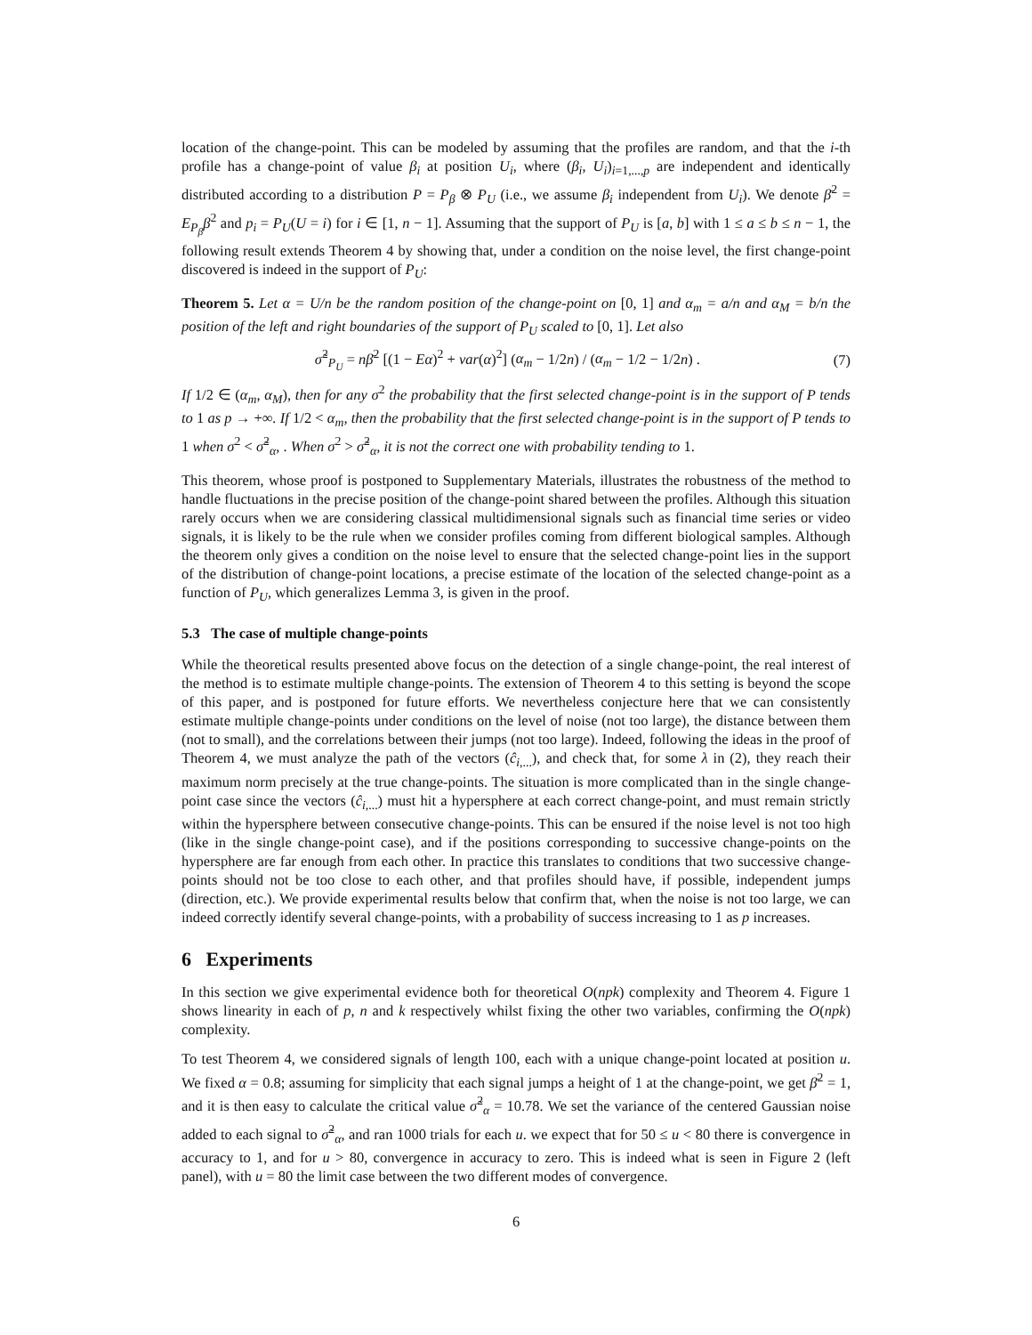location of the change-point. This can be modeled by assuming that the profiles are random, and that the i-th profile has a change-point of value β<sub>i</sub> at position U<sub>i</sub>, where (β<sub>i</sub>, U<sub>i</sub>)<sub>i=1,...,p</sub> are independent and identically distributed according to a distribution P = P<sub>β</sub> ⊗ P<sub>U</sub> (i.e., we assume β<sub>i</sub> independent from U<sub>i</sub>). We denote β̄<sup>2</sup> = E<sub>P<sub>β</sub></sub>β<sup>2</sup> and p<sub>i</sub> = P<sub>U</sub>(U = i) for i ∈ [1, n − 1]. Assuming that the support of P<sub>U</sub> is [a, b] with 1 ≤ a ≤ b ≤ n − 1, the following result extends Theorem 4 by showing that, under a condition on the noise level, the first change-point discovered is indeed in the support of P<sub>U</sub>:
Theorem 5. Let α = U/n be the random position of the change-point on [0, 1] and α<sub>m</sub> = a/n and α<sub>M</sub> = b/n the position of the left and right boundaries of the support of P<sub>U</sub> scaled to [0, 1]. Let also
σ̃<sup>2</sup><sub>P<sub>U</sub></sub> = nβ̄<sup>2</sup> [(1 − Eα)<sup>2</sup> + var(α)<sup>2</sup>] (α<sub>m</sub> − 1/2n) / (α<sub>m</sub> − 1/2 − 1/2n) . (7)
If 1/2 ∈ (α<sub>m</sub>, α<sub>M</sub>), then for any σ<sup>2</sup> the probability that the first selected change-point is in the support of P tends to 1 as p → +∞. If 1/2 < α<sub>m</sub>, then the probability that the first selected change-point is in the support of P tends to 1 when σ<sup>2</sup> < σ̃<sup>2</sup><sub>α</sub>, . When σ<sup>2</sup> > σ̃<sup>2</sup><sub>α</sub>, it is not the correct one with probability tending to 1.
This theorem, whose proof is postponed to Supplementary Materials, illustrates the robustness of the method to handle fluctuations in the precise position of the change-point shared between the profiles. Although this situation rarely occurs when we are considering classical multidimensional signals such as financial time series or video signals, it is likely to be the rule when we consider profiles coming from different biological samples. Although the theorem only gives a condition on the noise level to ensure that the selected change-point lies in the support of the distribution of change-point locations, a precise estimate of the location of the selected change-point as a function of P<sub>U</sub>, which generalizes Lemma 3, is given in the proof.
5.3 The case of multiple change-points
While the theoretical results presented above focus on the detection of a single change-point, the real interest of the method is to estimate multiple change-points. The extension of Theorem 4 to this setting is beyond the scope of this paper, and is postponed for future efforts. We nevertheless conjecture here that we can consistently estimate multiple change-points under conditions on the level of noise (not too large), the distance between them (not to small), and the correlations between their jumps (not too large). Indeed, following the ideas in the proof of Theorem 4, we must analyze the path of the vectors (ĉ<sub>i,...</sub>), and check that, for some λ in (2), they reach their maximum norm precisely at the true change-points. The situation is more complicated than in the single change-point case since the vectors (ĉ<sub>i,...</sub>) must hit a hypersphere at each correct change-point, and must remain strictly within the hypersphere between consecutive change-points. This can be ensured if the noise level is not too high (like in the single change-point case), and if the positions corresponding to successive change-points on the hypersphere are far enough from each other. In practice this translates to conditions that two successive change-points should not be too close to each other, and that profiles should have, if possible, independent jumps (direction, etc.). We provide experimental results below that confirm that, when the noise is not too large, we can indeed correctly identify several change-points, with a probability of success increasing to 1 as p increases.
6 Experiments
In this section we give experimental evidence both for theoretical O(npk) complexity and Theorem 4. Figure 1 shows linearity in each of p, n and k respectively whilst fixing the other two variables, confirming the O(npk) complexity.
To test Theorem 4, we considered signals of length 100, each with a unique change-point located at position u. We fixed α = 0.8; assuming for simplicity that each signal jumps a height of 1 at the change-point, we get β̄<sup>2</sup> = 1, and it is then easy to calculate the critical value σ̃<sup>2</sup><sub>α</sub> = 10.78. We set the variance of the centered Gaussian noise added to each signal to σ̃<sup>2</sup><sub>α</sub>, and ran 1000 trials for each u. we expect that for 50 ≤ u < 80 there is convergence in accuracy to 1, and for u > 80, convergence in accuracy to zero. This is indeed what is seen in Figure 2 (left panel), with u = 80 the limit case between the two different modes of convergence.
6